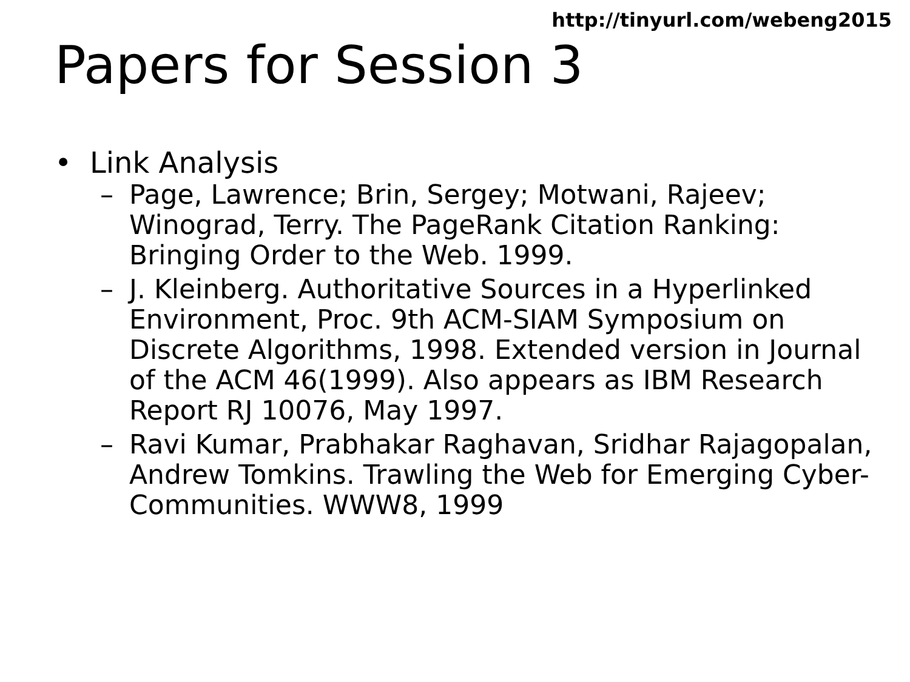http://tinyurl.com/webeng2015
Papers for Session 3
• Link Analysis
– Page, Lawrence; Brin, Sergey; Motwani, Rajeev; Winograd, Terry. The PageRank Citation Ranking: Bringing Order to the Web. 1999.
– J. Kleinberg. Authoritative Sources in a Hyperlinked Environment, Proc. 9th ACM-SIAM Symposium on Discrete Algorithms, 1998. Extended version in Journal of the ACM 46(1999). Also appears as IBM Research Report RJ 10076, May 1997.
– Ravi Kumar, Prabhakar Raghavan, Sridhar Rajagopalan, Andrew Tomkins. Trawling the Web for Emerging Cyber-Communities. WWW8, 1999